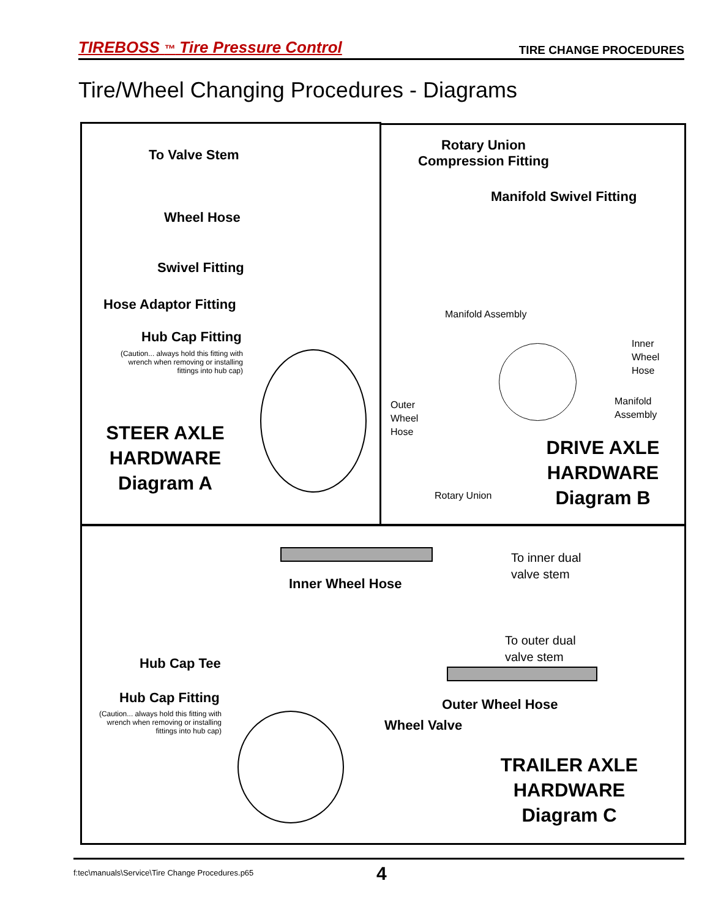TIREBOSS ™ Tire Pressure Control TIRE CHANGE PROCEDURES
Tire/Wheel Changing Procedures - Diagrams
To Valve Stem
Wheel Hose
Swivel Fitting
Hose Adaptor Fitting
Hub Cap Fitting
(Caution... always hold this fitting with wrench when removing or installing fittings into hub cap)
STEER AXLE
HARDWARE
Diagram A
Rotary Union
Compression Fitting
Manifold Swivel Fitting
Manifold Assembly
Inner
Wheel
Hose
Manifold
Assembly
Outer
Wheel
Hose
Rotary Union
DRIVE AXLE
HARDWARE
Diagram B
To inner dual
valve stem
Inner Wheel Hose
To outer dual
valve stem
Hub Cap Tee
Hub Cap Fitting
(Caution... always hold this fitting with wrench when removing or installing fittings into hub cap)
Outer Wheel Hose
Wheel Valve
TRAILER AXLE
HARDWARE
Diagram C
f:tec\manuals\Service\Tire Change Procedures.p65 4